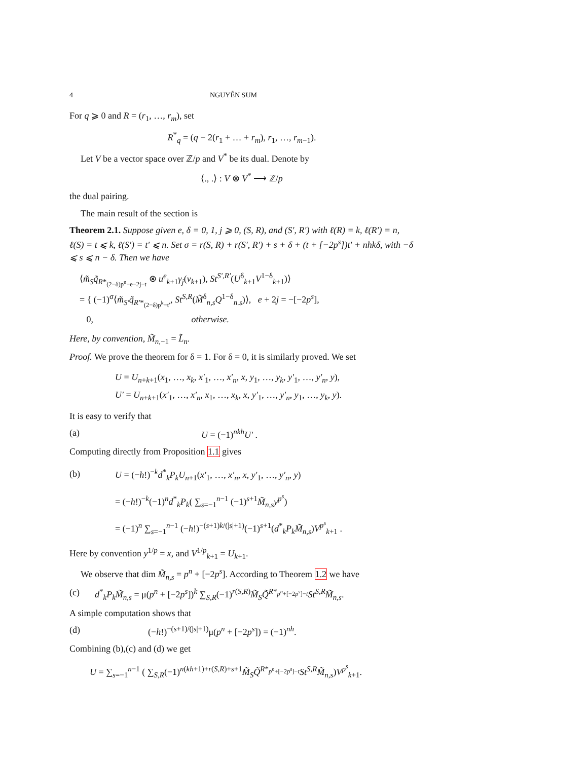4 NGUYỄN SUM
For q ⩾ 0 and R = (r<sub>1</sub>, …, r<sub>m</sub>), set
R<sup>*</sup><sub>q</sub> = (q − 2(r<sub>1</sub> + … + r<sub>m</sub>), r<sub>1</sub>, …, r<sub>m−1</sub>).
Let V be a vector space over ℤ/p and V<sup>*</sup> be its dual. Denote by
⟨., .⟩ : V ⊗ V<sup>*</sup> ⟶ ℤ/p
the dual pairing.
The main result of the section is
Theorem 2.1. Suppose given e, δ = 0, 1, j ⩾ 0, (S, R), and (S′, R′) with ℓ(R) = k, ℓ(R′) = n, ℓ(S) = t ⩽ k, ℓ(S′) = t′ ⩽ n. Set σ = r(S, R) + r(S′, R′) + s + δ + (t + [−2p<sup>s</sup>])t′ + nhkδ, with −δ ⩽ s ⩽ n − δ. Then we have
⟨m̃<sub>S</sub>q̃<sub>R*<sub>(2−δ)p<sup>n</sup>−e−2j−t</sub></sub> ⊗ u<sup>e</sup><sub>k+1</sub>γ<sub>j</sub>(v<sub>k+1</sub>), St<sup>S′,R′</sup>(U<sup>δ</sup><sub>k+1</sub>V<sup>1−δ</sup><sub>k+1</sub>)⟩
= { (−1)<sup>σ</sup>⟨m̃<sub>S′</sub>q̃<sub>R′*<sub>(2−δ)p<sup>k</sup>−t′</sub></sub>, St<sup>S,R</sup>(M̃<sup>δ</sup><sub>n,s</sub>Q<sup>1−δ</sup><sub>n.s</sub>)⟩, e + 2j = −[−2p<sup>s</sup>],
0, otherwise.
Here, by convention, M̃<sub>n</sub><sub>,−1</sub> = L̃<sub>n</sub>.
Proof. We prove the theorem for δ = 1. For δ = 0, it is similarly proved. We set
U = U<sub>n+k+1</sub>(x<sub>1</sub>, …, x<sub>k</sub>, x′<sub>1</sub>, …, x′<sub>n</sub>, x, y<sub>1</sub>, …, y<sub>k</sub>, y′<sub>1</sub>, …, y′<sub>n</sub>, y),
U′ = U<sub>n+k+1</sub>(x′<sub>1</sub>, …, x′<sub>n</sub>, x<sub>1</sub>, …, x<sub>k</sub>, x, y′<sub>1</sub>, …, y′<sub>n</sub>, y<sub>1</sub>, …, y<sub>k</sub>, y).
It is easy to verify that
(a) U = (−1)<sup>nkh</sup>U′ .
Computing directly from Proposition 1.1 gives
(b) U = (−h!)<sup>−k</sup>d<sup>*</sup><sub>k</sub>P<sub>k</sub>U<sub>n+1</sub>(x′<sub>1</sub>, …, x′<sub>n</sub>, x, y′<sub>1</sub>, …, y′<sub>n</sub>, y)
= (−h!)<sup>−k</sup>(−1)<sup>n</sup>d<sup>*</sup><sub>k</sub>P<sub>k</sub>( ∑<sub>s=−1</sub><sup>n−1</sup> (−1)<sup>s+1</sup>M̃<sub>n,s</sub>y<sup>p<sup>s</sup></sup>)
= (−1)<sup>n</sup> ∑<sub>s=−1</sub><sup>n−1</sup> (−h!)<sup>−(s+1)k/(|s|+1)</sup>(−1)<sup>s+1</sup>(d<sup>*</sup><sub>k</sub>P<sub>k</sub>M̃<sub>n,s</sub>)V<sup>p<sup>s</sup></sup><sub>k+1</sub> .
Here by convention y<sup>1/p</sup> = x, and V<sup>1/p</sup><sub>k+1</sub> = U<sub>k+1</sub>.
We observe that dim M̃<sub>n,s</sub> = p<sup>n</sup> + [−2p<sup>s</sup>]. According to Theorem 1.2 we have
(c) d<sup>*</sup><sub>k</sub>P<sub>k</sub>M̃<sub>n,s</sub> = μ(p<sup>n</sup> + [−2p<sup>s</sup>])<sup>k</sup> ∑<sub>S,R</sub>(−1)<sup>r(S,R)</sup>M̃<sub>S</sub>Q̃<sup>R*<sub>p<sup>n</sup>+[−2p<sup>s</sup>]−t</sub></sup>St<sup>S,R</sup>M̃<sub>n,s</sub>.
A simple computation shows that
(d) (−h!)<sup>−(s+1)/(|s|+1)</sup>μ(p<sup>n</sup> + [−2p<sup>s</sup>]) = (−1)<sup>nh</sup>.
Combining (b),(c) and (d) we get
U = ∑<sub>s=−1</sub><sup>n−1</sup> ( ∑<sub>S,R</sub>(−1)<sup>n(kh+1)+r(S,R)+s+1</sup>M̃<sub>S</sub>Q̃<sup>R*<sub>p<sup>n</sup>+[−2p<sup>s</sup>]−t</sub></sup>St<sup>S,R</sup>M̃<sub>n,s</sub>)V<sup>p<sup>s</sup></sup><sub>k+1</sub>.